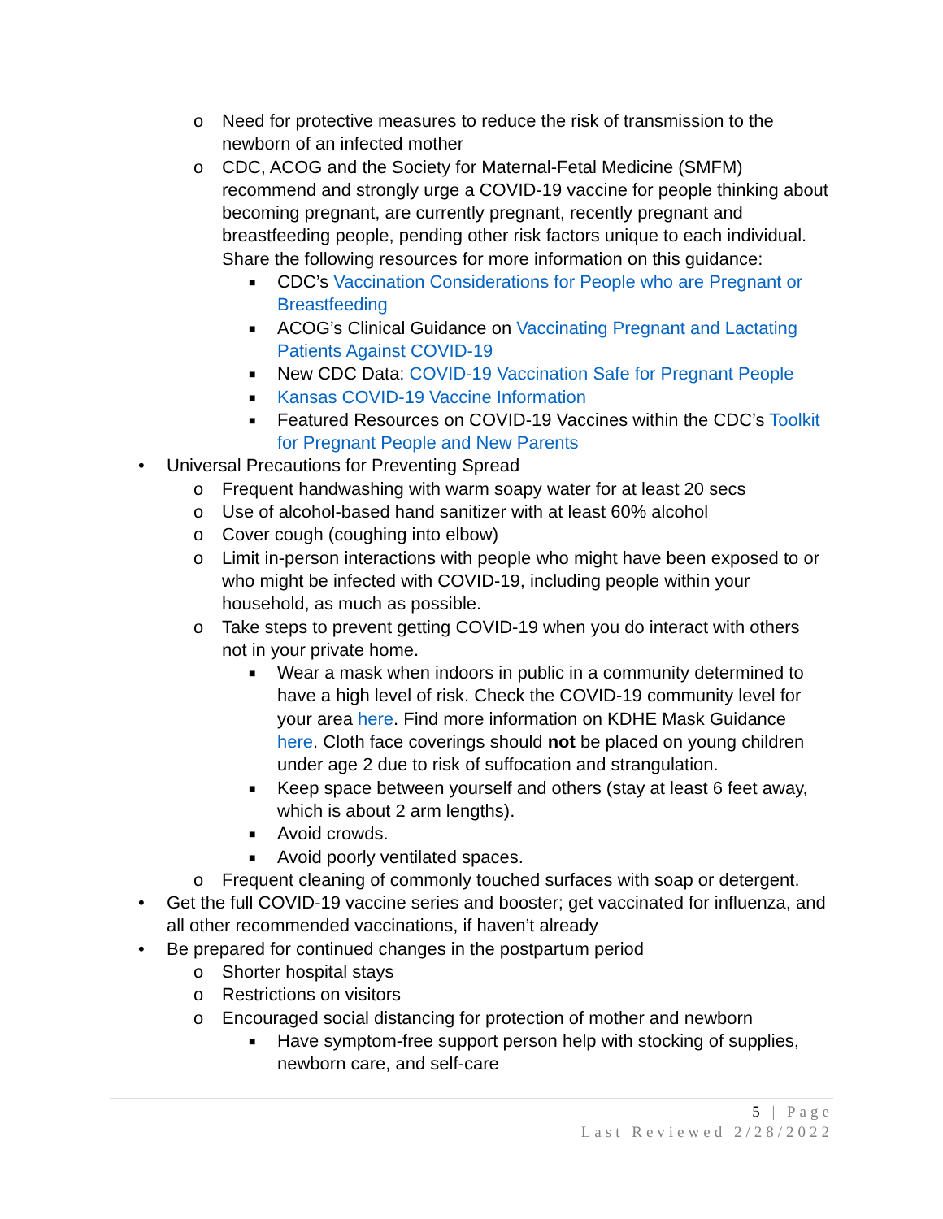o Need for protective measures to reduce the risk of transmission to the newborn of an infected mother
o CDC, ACOG and the Society for Maternal-Fetal Medicine (SMFM) recommend and strongly urge a COVID-19 vaccine for people thinking about becoming pregnant, are currently pregnant, recently pregnant and breastfeeding people, pending other risk factors unique to each individual. Share the following resources for more information on this guidance:
■ CDC’s Vaccination Considerations for People who are Pregnant or Breastfeeding
■ ACOG’s Clinical Guidance on Vaccinating Pregnant and Lactating Patients Against COVID-19
■ New CDC Data: COVID-19 Vaccination Safe for Pregnant People
■ Kansas COVID-19 Vaccine Information
■ Featured Resources on COVID-19 Vaccines within the CDC’s Toolkit for Pregnant People and New Parents
• Universal Precautions for Preventing Spread
o Frequent handwashing with warm soapy water for at least 20 secs
o Use of alcohol-based hand sanitizer with at least 60% alcohol
o Cover cough (coughing into elbow)
o Limit in-person interactions with people who might have been exposed to or who might be infected with COVID-19, including people within your household, as much as possible.
o Take steps to prevent getting COVID-19 when you do interact with others not in your private home.
■ Wear a mask when indoors in public in a community determined to have a high level of risk. Check the COVID-19 community level for your area here. Find more information on KDHE Mask Guidance here. Cloth face coverings should not be placed on young children under age 2 due to risk of suffocation and strangulation.
■ Keep space between yourself and others (stay at least 6 feet away, which is about 2 arm lengths).
■ Avoid crowds.
■ Avoid poorly ventilated spaces.
o Frequent cleaning of commonly touched surfaces with soap or detergent.
• Get the full COVID-19 vaccine series and booster; get vaccinated for influenza, and all other recommended vaccinations, if haven’t already
• Be prepared for continued changes in the postpartum period
o Shorter hospital stays
o Restrictions on visitors
o Encouraged social distancing for protection of mother and newborn
■ Have symptom-free support person help with stocking of supplies, newborn care, and self-care
5 | Page
Last Reviewed 2/28/2022